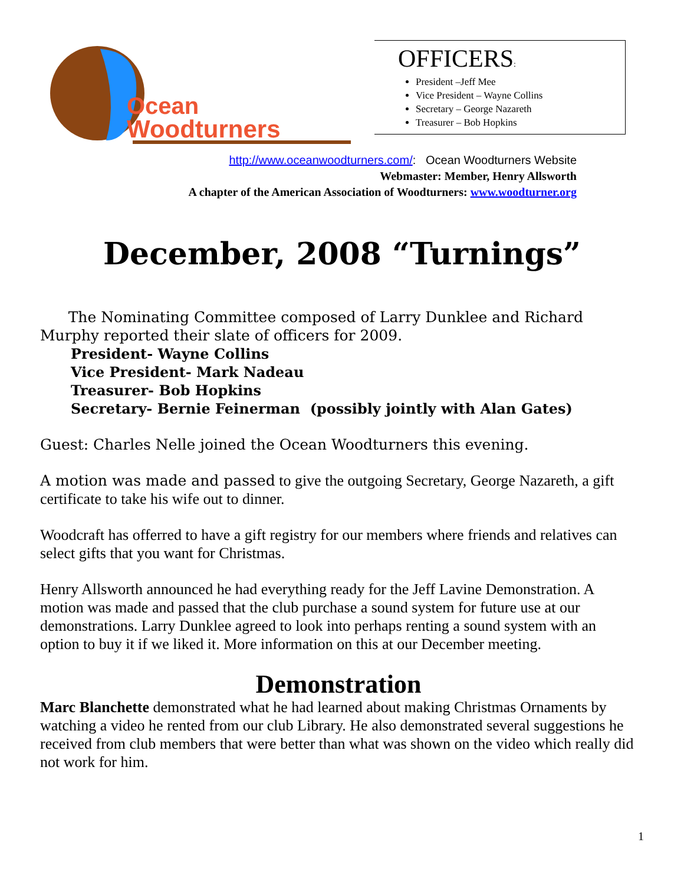Ocean
Woodturners
OFFICERS:
President –Jeff Mee
Vice President – Wayne Collins
Secretary – George Nazareth
Treasurer – Bob Hopkins
http://www.oceanwoodturners.com/: Ocean Woodturners Website
Webmaster: Member, Henry Allsworth
A chapter of the American Association of Woodturners: www.woodturner.org
December, 2008 “Turnings”
The Nominating Committee composed of Larry Dunklee and Richard Murphy reported their slate of officers for 2009.
President- Wayne Collins
Vice President- Mark Nadeau
Treasurer- Bob Hopkins
Secretary- Bernie Feinerman (possibly jointly with Alan Gates)
Guest: Charles Nelle joined the Ocean Woodturners this evening.
A motion was made and passed to give the outgoing Secretary, George Nazareth, a gift certificate to take his wife out to dinner.
Woodcraft has offerred to have a gift registry for our members where friends and relatives can select gifts that you want for Christmas.
Henry Allsworth announced he had everything ready for the Jeff Lavine Demonstration. A motion was made and passed that the club purchase a sound system for future use at our demonstrations. Larry Dunklee agreed to look into perhaps renting a sound system with an option to buy it if we liked it. More information on this at our December meeting.
Demonstration
Marc Blanchette demonstrated what he had learned about making Christmas Ornaments by watching a video he rented from our club Library. He also demonstrated several suggestions he received from club members that were better than what was shown on the video which really did not work for him.
1